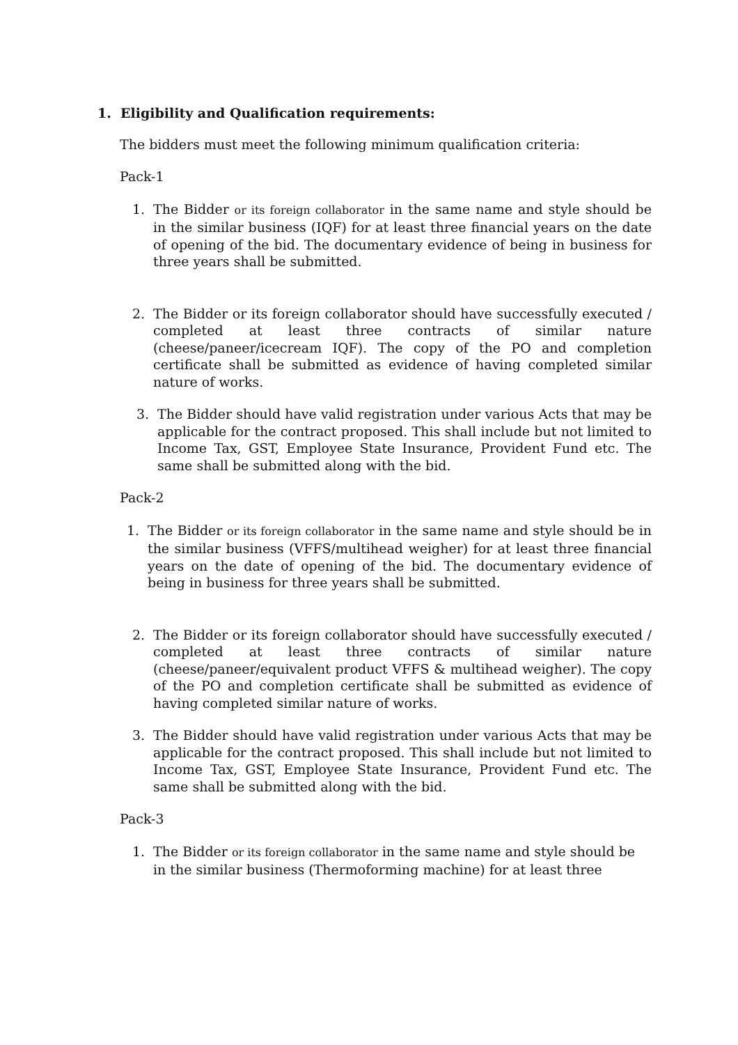1. Eligibility and Qualification requirements:
The bidders must meet the following minimum qualification criteria:
Pack-1
1. The Bidder or its foreign collaborator in the same name and style should be in the similar business (IQF) for at least three financial years on the date of opening of the bid. The documentary evidence of being in business for three years shall be submitted.
2. The Bidder or its foreign collaborator should have successfully executed / completed at least three contracts of similar nature (cheese/paneer/icecream IQF). The copy of the PO and completion certificate shall be submitted as evidence of having completed similar nature of works.
3. The Bidder should have valid registration under various Acts that may be applicable for the contract proposed. This shall include but not limited to Income Tax, GST, Employee State Insurance, Provident Fund etc. The same shall be submitted along with the bid.
Pack-2
1. The Bidder or its foreign collaborator in the same name and style should be in the similar business (VFFS/multihead weigher) for at least three financial years on the date of opening of the bid. The documentary evidence of being in business for three years shall be submitted.
2. The Bidder or its foreign collaborator should have successfully executed / completed at least three contracts of similar nature (cheese/paneer/equivalent product VFFS & multihead weigher). The copy of the PO and completion certificate shall be submitted as evidence of having completed similar nature of works.
3. The Bidder should have valid registration under various Acts that may be applicable for the contract proposed. This shall include but not limited to Income Tax, GST, Employee State Insurance, Provident Fund etc. The same shall be submitted along with the bid.
Pack-3
1. The Bidder or its foreign collaborator in the same name and style should be in the similar business (Thermoforming machine) for at least three